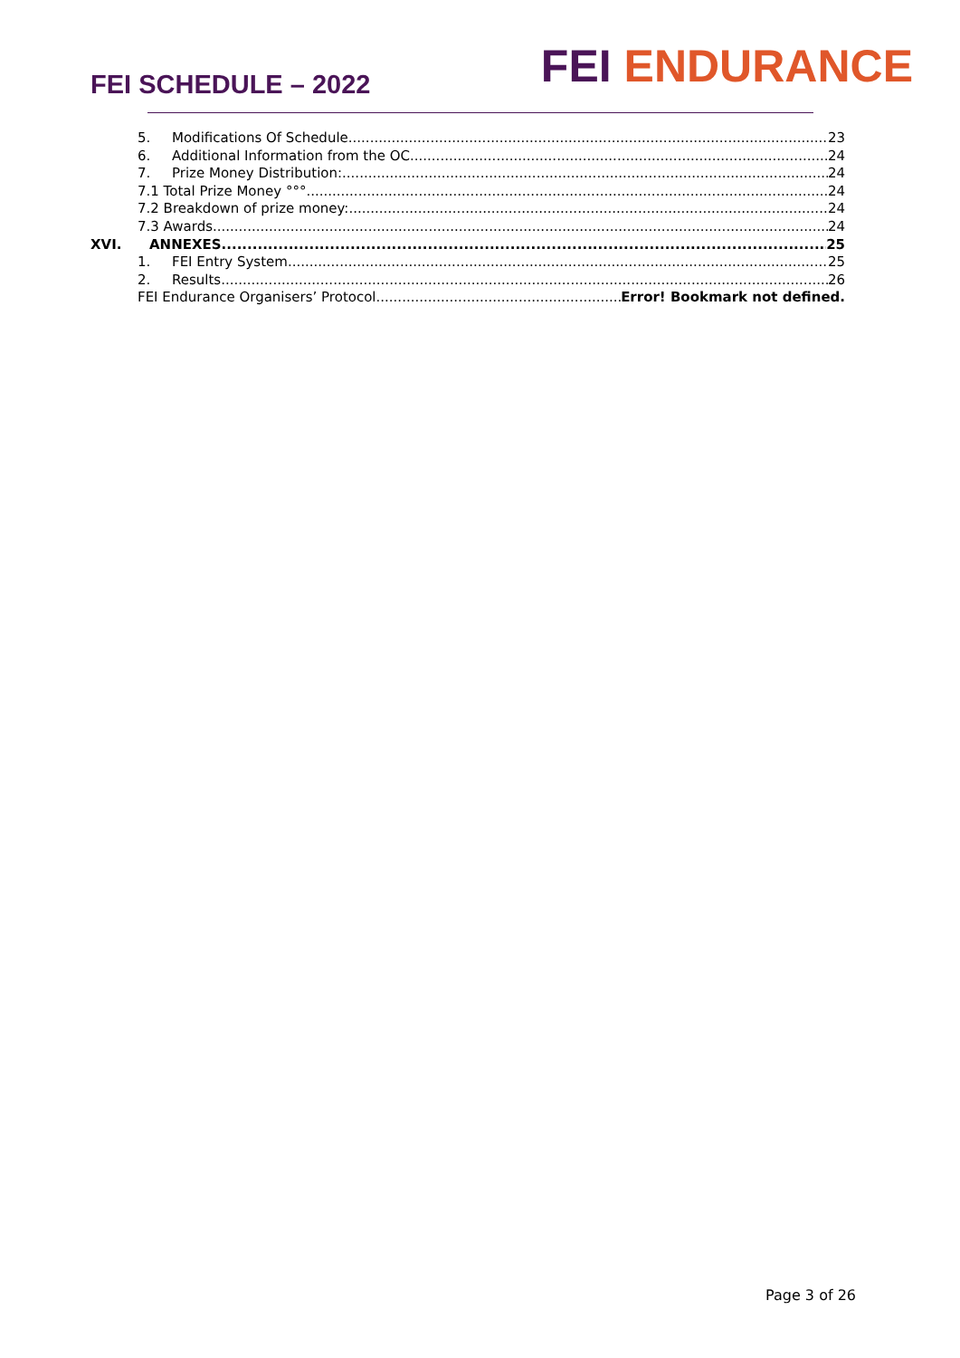FEI SCHEDULE – 2022
FEI ENDURANCE
5. Modifications Of Schedule 23
6. Additional Information from the OC 24
7. Prize Money Distribution: 24
7.1 Total Prize Money °°° 24
7.2 Breakdown of prize money: 24
7.3 Awards 24
XVI. ANNEXES 25
1. FEI Entry System 25
2. Results 26
FEI Endurance Organisers’ Protocol Error! Bookmark not defined.
Page 3 of 26